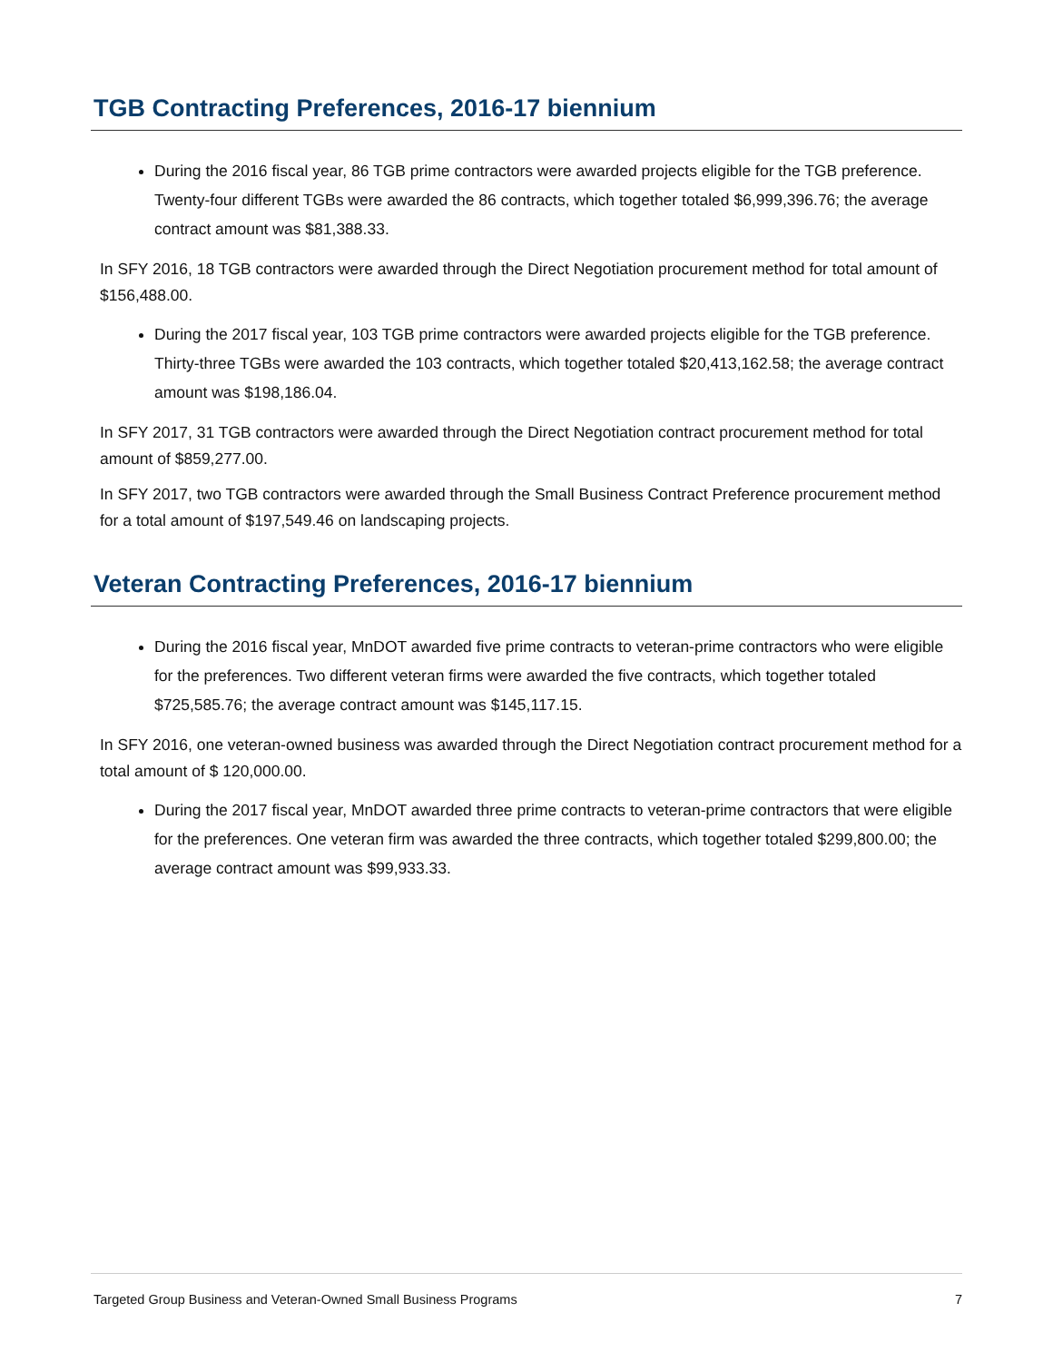TGB Contracting Preferences, 2016-17 biennium
During the 2016 fiscal year, 86 TGB prime contractors were awarded projects eligible for the TGB preference. Twenty-four different TGBs were awarded the 86 contracts, which together totaled $6,999,396.76; the average contract amount was $81,388.33.
In SFY 2016, 18 TGB contractors were awarded through the Direct Negotiation procurement method for total amount of $156,488.00.
During the 2017 fiscal year, 103 TGB prime contractors were awarded projects eligible for the TGB preference. Thirty-three TGBs were awarded the 103 contracts, which together totaled $20,413,162.58; the average contract amount was $198,186.04.
In SFY 2017, 31 TGB contractors were awarded through the Direct Negotiation contract procurement method for total amount of $859,277.00.
In SFY 2017, two TGB contractors were awarded through the Small Business Contract Preference procurement method for a total amount of $197,549.46 on landscaping projects.
Veteran Contracting Preferences, 2016-17 biennium
During the 2016 fiscal year, MnDOT awarded five prime contracts to veteran-prime contractors who were eligible for the preferences. Two different veteran firms were awarded the five contracts, which together totaled $725,585.76; the average contract amount was $145,117.15.
In SFY 2016, one veteran-owned business was awarded through the Direct Negotiation contract procurement method for a total amount of $ 120,000.00.
During the 2017 fiscal year, MnDOT awarded three prime contracts to veteran-prime contractors that were eligible for the preferences. One veteran firm was awarded the three contracts, which together totaled $299,800.00; the average contract amount was $99,933.33.
Targeted Group Business and Veteran-Owned Small Business Programs 7